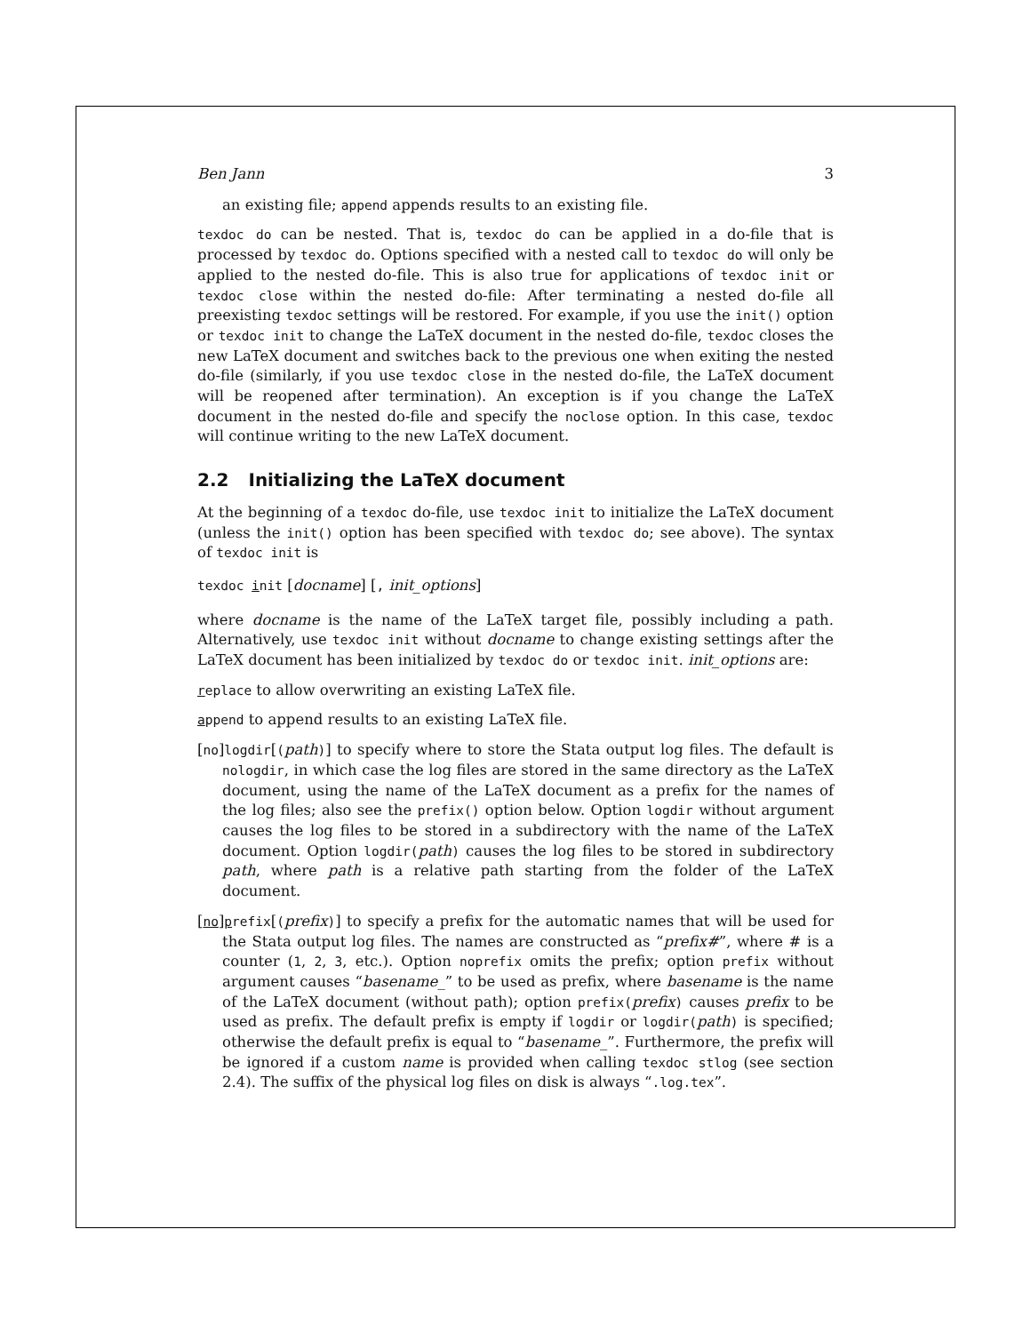Ben Jann 3
an existing file; append appends results to an existing file.
texdoc do can be nested. That is, texdoc do can be applied in a do-file that is processed by texdoc do. Options specified with a nested call to texdoc do will only be applied to the nested do-file. This is also true for applications of texdoc init or texdoc close within the nested do-file: After terminating a nested do-file all preexisting texdoc settings will be restored. For example, if you use the init() option or texdoc init to change the LaTeX document in the nested do-file, texdoc closes the new LaTeX document and switches back to the previous one when exiting the nested do-file (similarly, if you use texdoc close in the nested do-file, the LaTeX document will be reopened after termination). An exception is if you change the LaTeX document in the nested do-file and specify the noclose option. In this case, texdoc will continue writing to the new LaTeX document.
2.2 Initializing the LaTeX document
At the beginning of a texdoc do-file, use texdoc init to initialize the LaTeX document (unless the init() option has been specified with texdoc do; see above). The syntax of texdoc init is
texdoc init [docname] [, init_options]
where docname is the name of the LaTeX target file, possibly including a path. Alternatively, use texdoc init without docname to change existing settings after the LaTeX document has been initialized by texdoc do or texdoc init. init_options are:
replace to allow overwriting an existing LaTeX file.
append to append results to an existing LaTeX file.
[no]logdir[(path)] to specify where to store the Stata output log files. The default is nologdir, in which case the log files are stored in the same directory as the LaTeX document, using the name of the LaTeX document as a prefix for the names of the log files; also see the prefix() option below. Option logdir without argument causes the log files to be stored in a subdirectory with the name of the LaTeX document. Option logdir(path) causes the log files to be stored in subdirectory path, where path is a relative path starting from the folder of the LaTeX document.
[no]prefix[(prefix)] to specify a prefix for the automatic names that will be used for the Stata output log files. The names are constructed as “prefix#”, where # is a counter (1, 2, 3, etc.). Option noprefix omits the prefix; option prefix without argument causes “basename_” to be used as prefix, where basename is the name of the LaTeX document (without path); option prefix(prefix) causes prefix to be used as prefix. The default prefix is empty if logdir or logdir(path) is specified; otherwise the default prefix is equal to “basename_”. Furthermore, the prefix will be ignored if a custom name is provided when calling texdoc stlog (see section 2.4). The suffix of the physical log files on disk is always “.log.tex”.